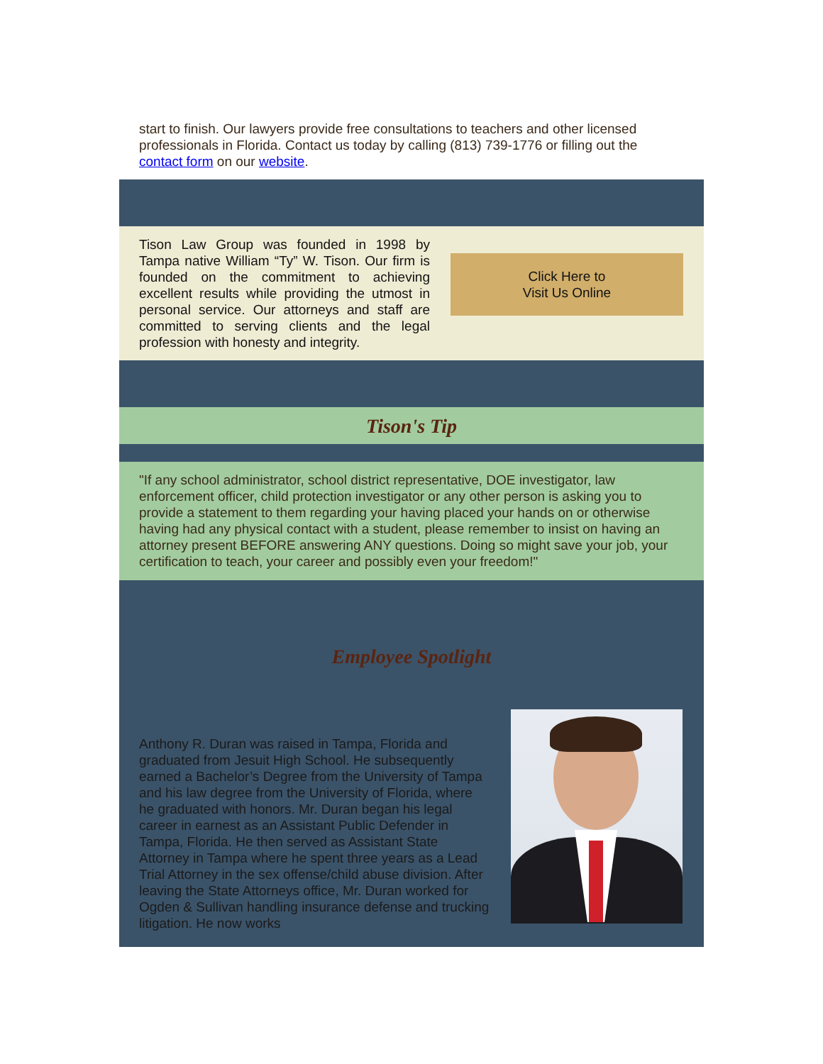start to finish. Our lawyers provide free consultations to teachers and other licensed professionals in Florida. Contact us today by calling (813) 739-1776 or filling out the contact form on our website.
Tison Law Group was founded in 1998 by Tampa native William “Ty” W. Tison. Our firm is founded on the commitment to achieving excellent results while providing the utmost in personal service. Our attorneys and staff are committed to serving clients and the legal profession with honesty and integrity.
Click Here to
Visit Us Online
Tison's Tip
"If any school administrator, school district representative, DOE investigator, law enforcement officer, child protection investigator or any other person is asking you to provide a statement to them regarding your having placed your hands on or otherwise having had any physical contact with a student, please remember to insist on having an attorney present BEFORE answering ANY questions. Doing so might save your job, your certification to teach, your career and possibly even your freedom!"
Employee Spotlight
Anthony R. Duran was raised in Tampa, Florida and graduated from Jesuit High School. He subsequently earned a Bachelor’s Degree from the University of Tampa and his law degree from the University of Florida, where he graduated with honors. Mr. Duran began his legal career in earnest as an Assistant Public Defender in Tampa, Florida. He then served as Assistant State Attorney in Tampa where he spent three years as a Lead Trial Attorney in the sex offense/child abuse division. After leaving the State Attorneys office, Mr. Duran worked for Ogden & Sullivan handling insurance defense and trucking litigation. He now works